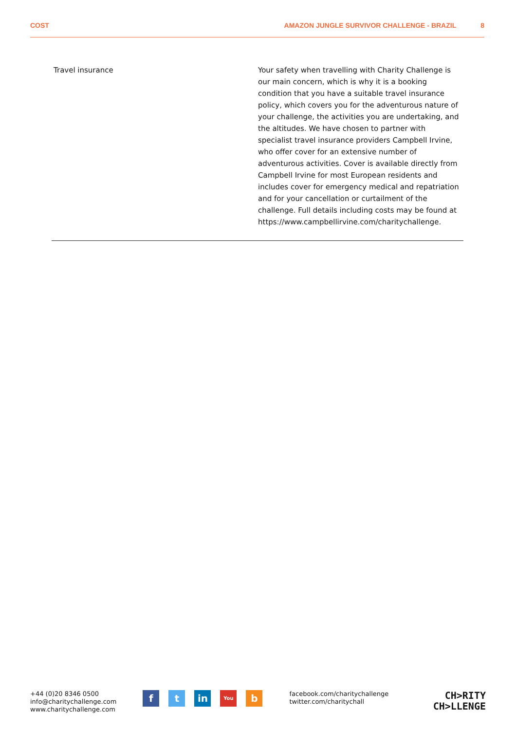COST AMAZON JUNGLE SURVIVOR CHALLENGE - BRAZIL 8
| Travel insurance | Your safety when travelling with Charity Challenge is our main concern, which is why it is a booking condition that you have a suitable travel insurance policy, which covers you for the adventurous nature of your challenge, the activities you are undertaking, and the altitudes. We have chosen to partner with specialist travel insurance providers Campbell Irvine, who offer cover for an extensive number of adventurous activities. Cover is available directly from Campbell Irvine for most European residents and includes cover for emergency medical and repatriation and for your cancellation or curtailment of the challenge. Full details including costs may be found at https://www.campbellirvine.com/charitychallenge. |
+44 (0)20 8346 0500
info@charitychallenge.com
www.charitychallenge.com
ft in You b
facebook.com/charitychallenge
twitter.com/charitychall
CH>RITY
CH>LLENGE